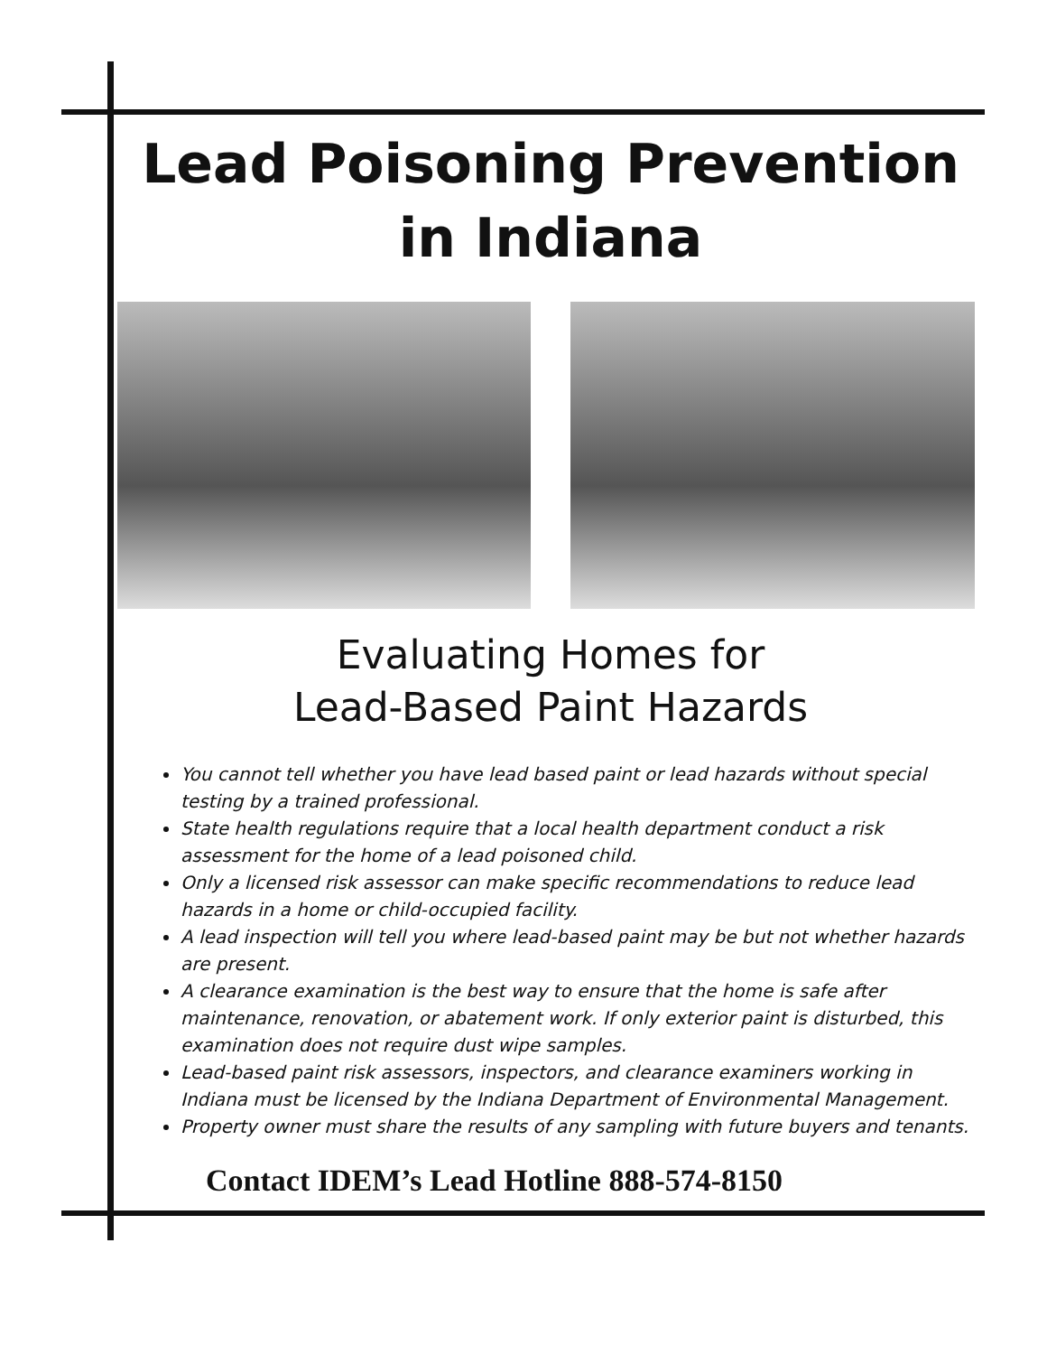Lead Poisoning Prevention
in Indiana
Evaluating Homes for
Lead-Based Paint Hazards
You cannot tell whether you have lead based paint or lead hazards without special testing by a trained professional.
State health regulations require that a local health department conduct a risk assessment for the home of a lead poisoned child.
Only a licensed risk assessor can make specific recommendations to reduce lead hazards in a home or child-occupied facility.
A lead inspection will tell you where lead-based paint may be but not whether hazards are present.
A clearance examination is the best way to ensure that the home is safe after maintenance, renovation, or abatement work. If only exterior paint is disturbed, this examination does not require dust wipe samples.
Lead-based paint risk assessors, inspectors, and clearance examiners working in Indiana must be licensed by the Indiana Department of Environmental Management.
Property owner must share the results of any sampling with future buyers and tenants.
Contact IDEM’s Lead Hotline 888-574-8150